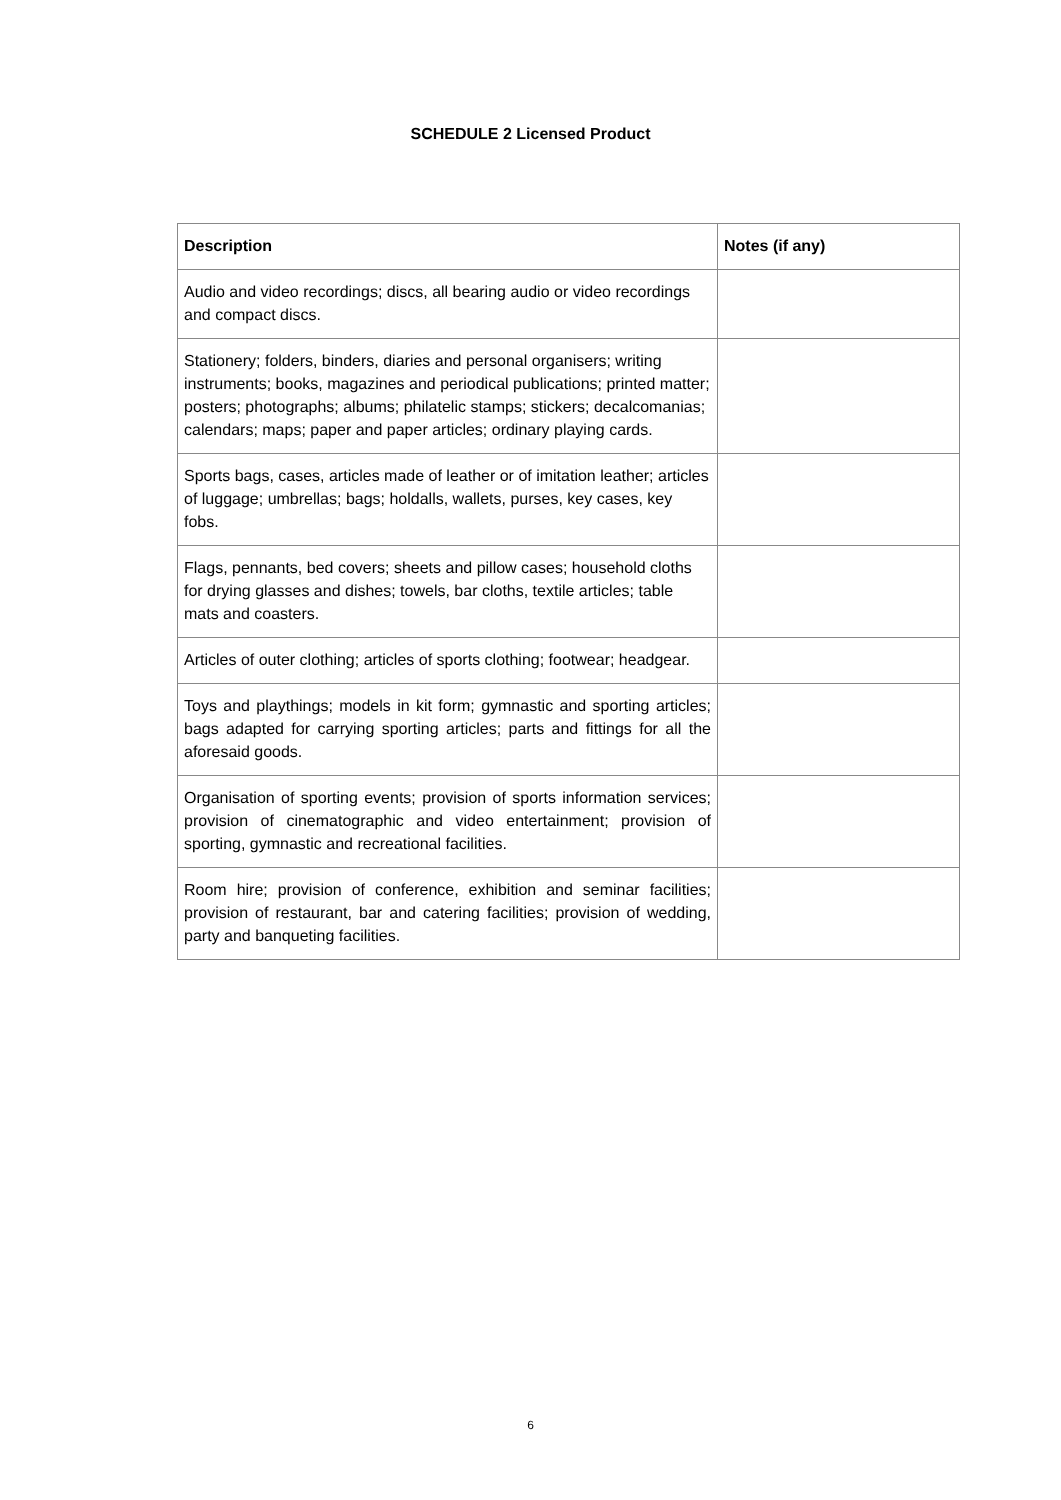SCHEDULE 2 Licensed Product
| Description | Notes (if any) |
| --- | --- |
| Audio and video recordings; discs, all bearing audio or video recordings and compact discs. | |
| Stationery; folders, binders, diaries and personal organisers; writing instruments; books, magazines and periodical publications; printed matter; posters; photographs; albums; philatelic stamps; stickers; decalcomanias; calendars; maps; paper and paper articles; ordinary playing cards. | |
| Sports bags, cases, articles made of leather or of imitation leather; articles of luggage; umbrellas; bags; holdalls, wallets, purses, key cases, key fobs. | |
| Flags, pennants, bed covers; sheets and pillow cases; household cloths for drying glasses and dishes; towels, bar cloths, textile articles; table mats and coasters. | |
| Articles of outer clothing; articles of sports clothing; footwear; headgear. | |
| Toys and playthings; models in kit form; gymnastic and sporting articles; bags adapted for carrying sporting articles; parts and fittings for all the aforesaid goods. | |
| Organisation of sporting events; provision of sports information services; provision of cinematographic and video entertainment; provision of sporting, gymnastic and recreational facilities. | |
| Room hire; provision of conference, exhibition and seminar facilities; provision of restaurant, bar and catering facilities; provision of wedding, party and banqueting facilities. | |
6